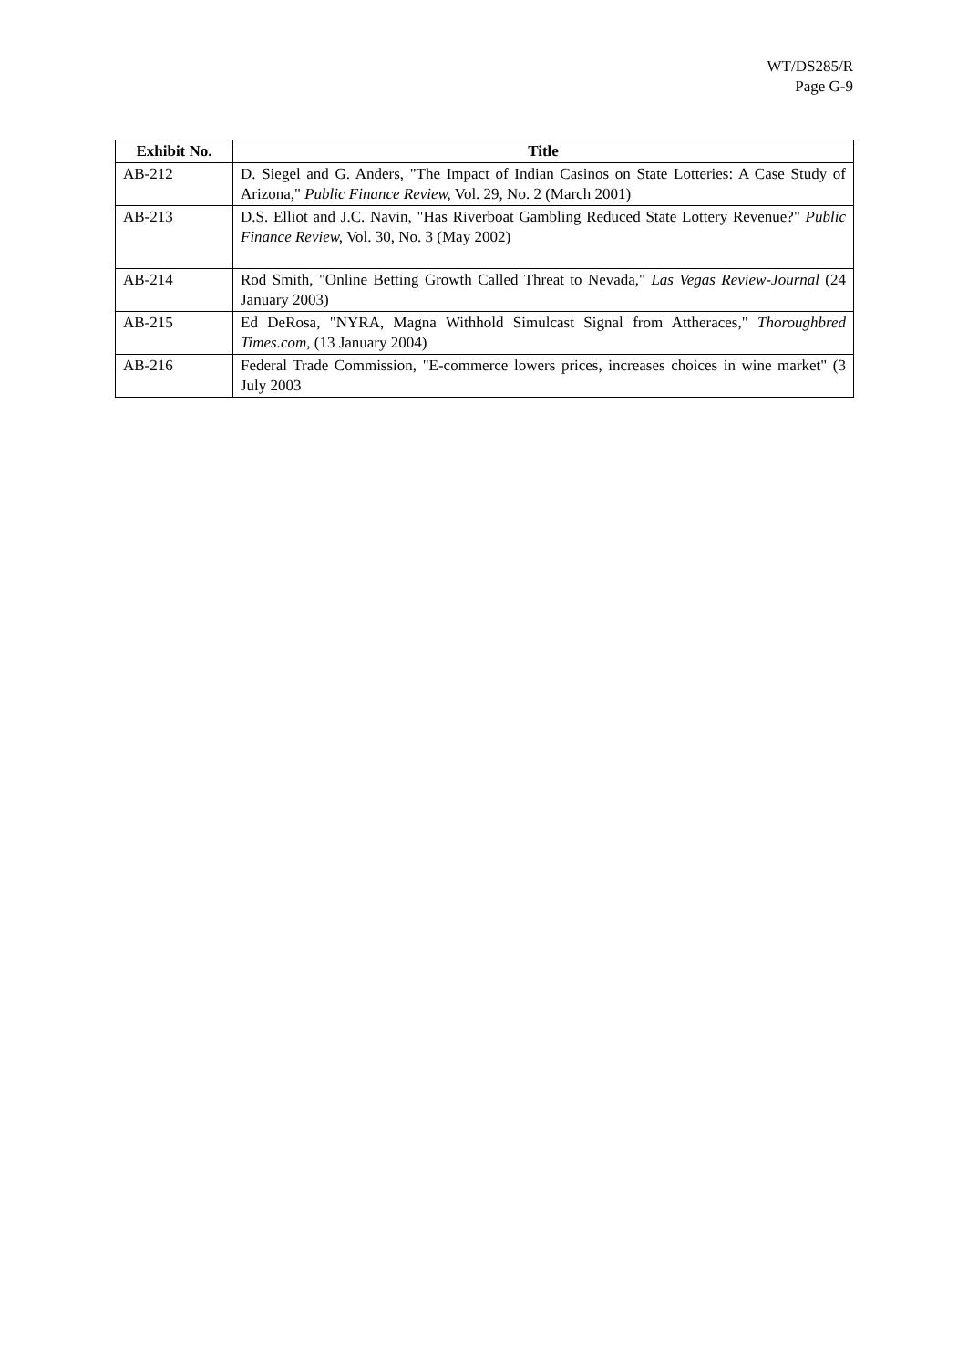WT/DS285/R
Page G-9
| Exhibit No. | Title |
| --- | --- |
| AB-212 | D. Siegel and G. Anders, "The Impact of Indian Casinos on State Lotteries: A Case Study of Arizona," Public Finance Review, Vol. 29, No. 2 (March 2001) |
| AB-213 | D.S. Elliot and J.C. Navin, "Has Riverboat Gambling Reduced State Lottery Revenue?" Public Finance Review, Vol. 30, No. 3 (May 2002) |
| AB-214 | Rod Smith, "Online Betting Growth Called Threat to Nevada," Las Vegas Review-Journal (24 January 2003) |
| AB-215 | Ed DeRosa, "NYRA, Magna Withhold Simulcast Signal from Attheraces," Thoroughbred Times.com, (13 January 2004) |
| AB-216 | Federal Trade Commission, "E-commerce lowers prices, increases choices in wine market" (3 July 2003 |